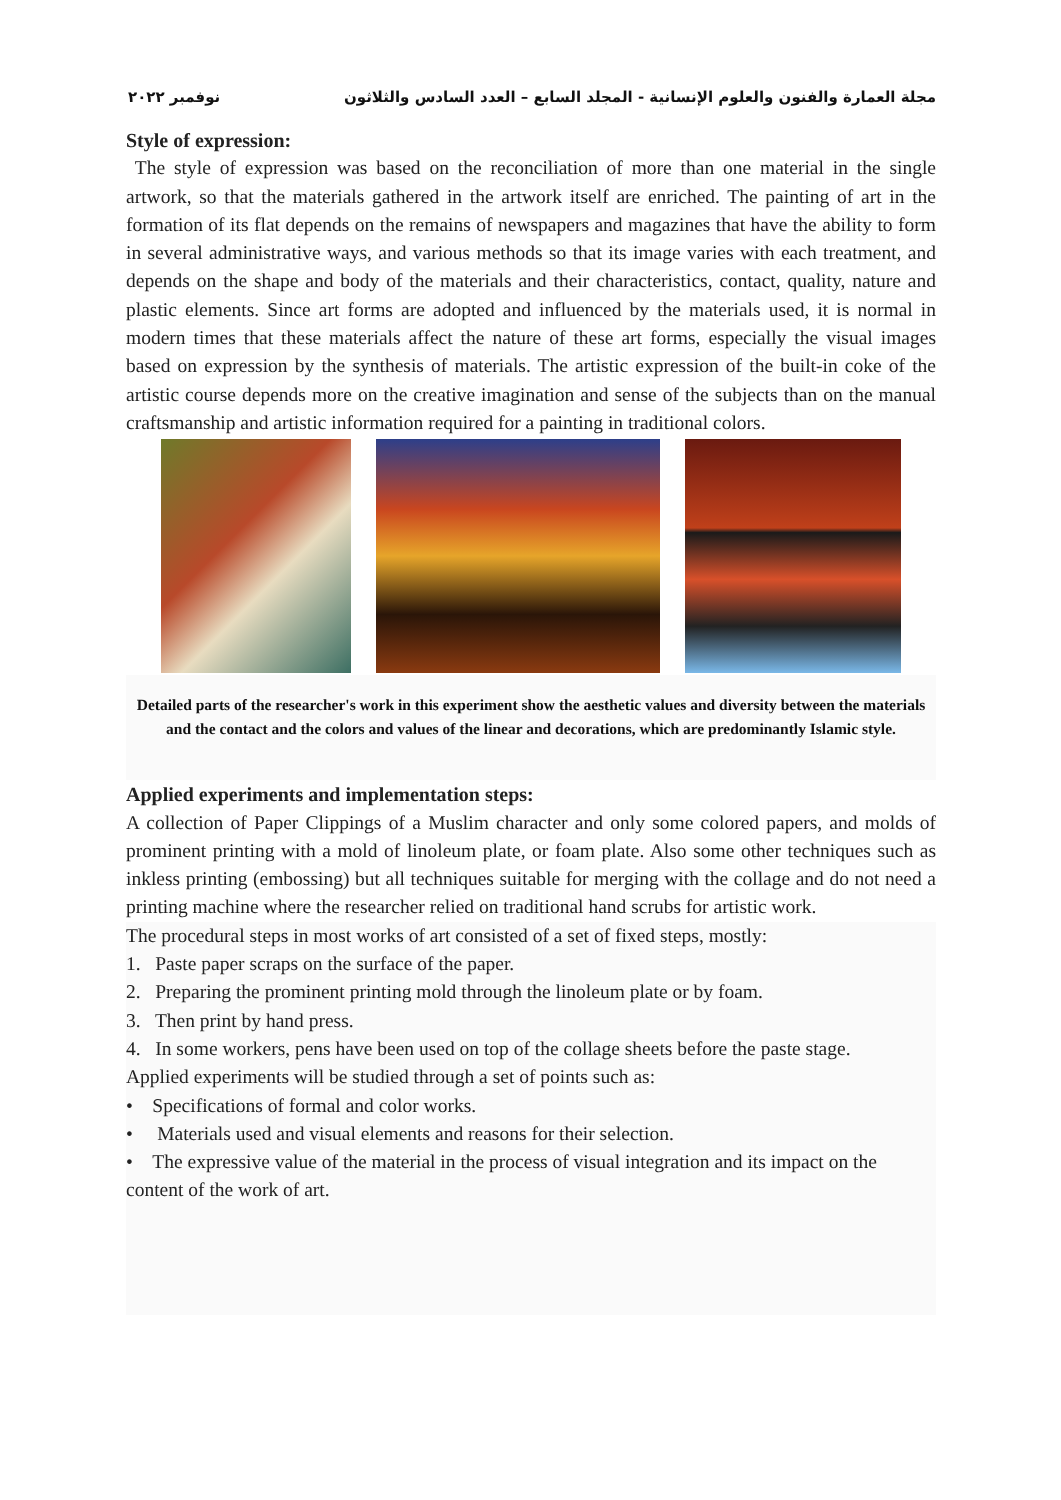مجلة العمارة والفنون والعلوم الإنسانية - المجلد السابع – العدد السادس والثلاثون نوفمبر ٢٠٢٢
Style of expression:
The style of expression was based on the reconciliation of more than one material in the single artwork, so that the materials gathered in the artwork itself are enriched. The painting of art in the formation of its flat depends on the remains of newspapers and magazines that have the ability to form in several administrative ways, and various methods so that its image varies with each treatment, and depends on the shape and body of the materials and their characteristics, contact, quality, nature and plastic elements. Since art forms are adopted and influenced by the materials used, it is normal in modern times that these materials affect the nature of these art forms, especially the visual images based on expression by the synthesis of materials. The artistic expression of the built-in coke of the artistic course depends more on the creative imagination and sense of the subjects than on the manual craftsmanship and artistic information required for a painting in traditional colors.
Detailed parts of the researcher's work in this experiment show the aesthetic values and diversity between the materials and the contact and the colors and values of the linear and decorations, which are predominantly Islamic style.
Applied experiments and implementation steps:
A collection of Paper Clippings of a Muslim character and only some colored papers, and molds of prominent printing with a mold of linoleum plate, or foam plate. Also some other techniques such as inkless printing (embossing) but all techniques suitable for merging with the collage and do not need a printing machine where the researcher relied on traditional hand scrubs for artistic work.
The procedural steps in most works of art consisted of a set of fixed steps, mostly:
1. Paste paper scraps on the surface of the paper.
2. Preparing the prominent printing mold through the linoleum plate or by foam.
3. Then print by hand press.
4. In some workers, pens have been used on top of the collage sheets before the paste stage.
Applied experiments will be studied through a set of points such as:
• Specifications of formal and color works.
• Materials used and visual elements and reasons for their selection.
• The expressive value of the material in the process of visual integration and its impact on the content of the work of art.